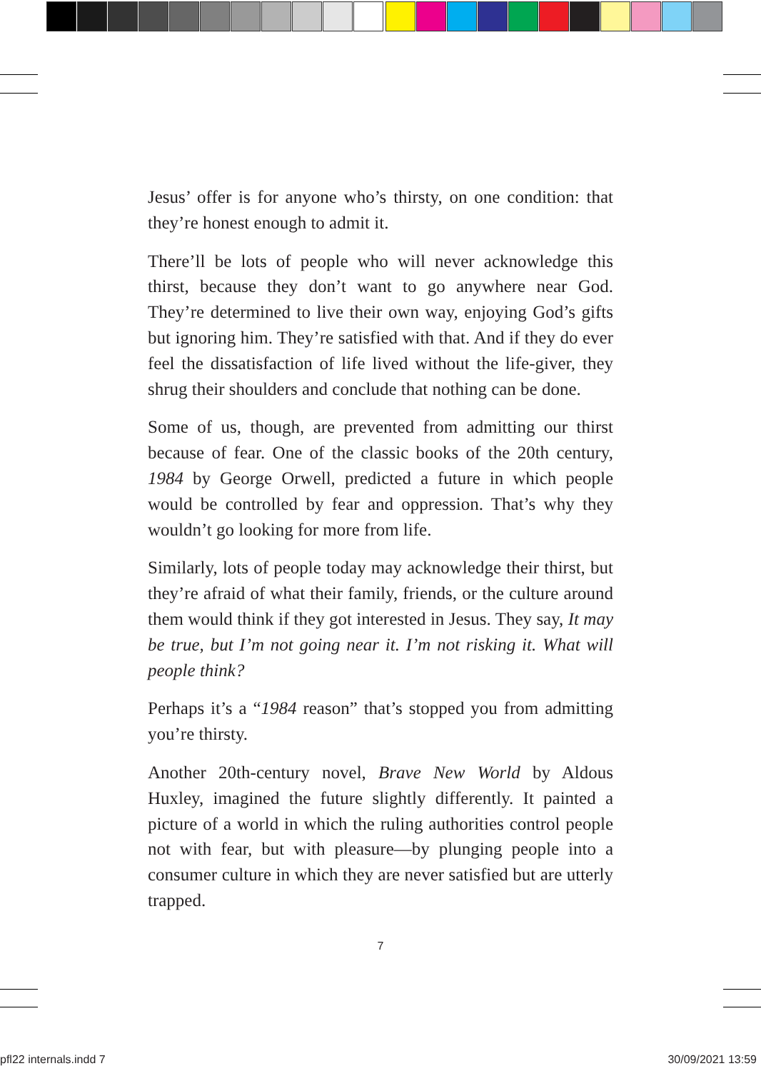Jesus’ offer is for anyone who’s thirsty, on one condition: that they’re honest enough to admit it.
There’ll be lots of people who will never acknowledge this thirst, because they don’t want to go anywhere near God. They’re determined to live their own way, enjoying God’s gifts but ignoring him. They’re satisfied with that. And if they do ever feel the dissatisfaction of life lived without the life-giver, they shrug their shoulders and conclude that nothing can be done.
Some of us, though, are prevented from admitting our thirst because of fear. One of the classic books of the 20th century, 1984 by George Orwell, predicted a future in which people would be controlled by fear and oppression. That’s why they wouldn’t go looking for more from life.
Similarly, lots of people today may acknowledge their thirst, but they’re afraid of what their family, friends, or the culture around them would think if they got interested in Jesus. They say, It may be true, but I’m not going near it. I’m not risking it. What will people think?
Perhaps it’s a “1984 reason” that’s stopped you from admitting you’re thirsty.
Another 20th-century novel, Brave New World by Aldous Huxley, imagined the future slightly differently. It painted a picture of a world in which the ruling authorities control people not with fear, but with pleasure—by plunging people into a consumer culture in which they are never satisfied but are utterly trapped.
7
pfl22 internals.indd 7 30/09/2021 13:59